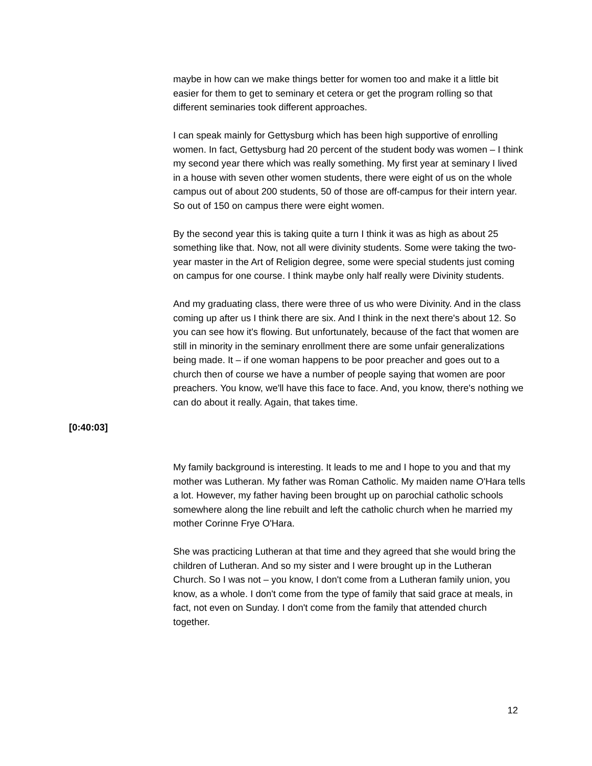maybe in how can we make things better for women too and make it a little bit easier for them to get to seminary et cetera or get the program rolling so that different seminaries took different approaches.
I can speak mainly for Gettysburg which has been high supportive of enrolling women. In fact, Gettysburg had 20 percent of the student body was women – I think my second year there which was really something. My first year at seminary I lived in a house with seven other women students, there were eight of us on the whole campus out of about 200 students, 50 of those are off-campus for their intern year. So out of 150 on campus there were eight women.
By the second year this is taking quite a turn I think it was as high as about 25 something like that. Now, not all were divinity students. Some were taking the two-year master in the Art of Religion degree, some were special students just coming on campus for one course. I think maybe only half really were Divinity students.
And my graduating class, there were three of us who were Divinity. And in the class coming up after us I think there are six. And I think in the next there's about 12. So you can see how it's flowing. But unfortunately, because of the fact that women are still in minority in the seminary enrollment there are some unfair generalizations being made. It – if one woman happens to be poor preacher and goes out to a church then of course we have a number of people saying that women are poor preachers. You know, we'll have this face to face. And, you know, there's nothing we can do about it really. Again, that takes time.
[0:40:03]
My family background is interesting. It leads to me and I hope to you and that my mother was Lutheran. My father was Roman Catholic. My maiden name O'Hara tells a lot. However, my father having been brought up on parochial catholic schools somewhere along the line rebuilt and left the catholic church when he married my mother Corinne Frye O'Hara.
She was practicing Lutheran at that time and they agreed that she would bring the children of Lutheran. And so my sister and I were brought up in the Lutheran Church. So I was not – you know, I don't come from a Lutheran family union, you know, as a whole. I don't come from the type of family that said grace at meals, in fact, not even on Sunday. I don't come from the family that attended church together.
12